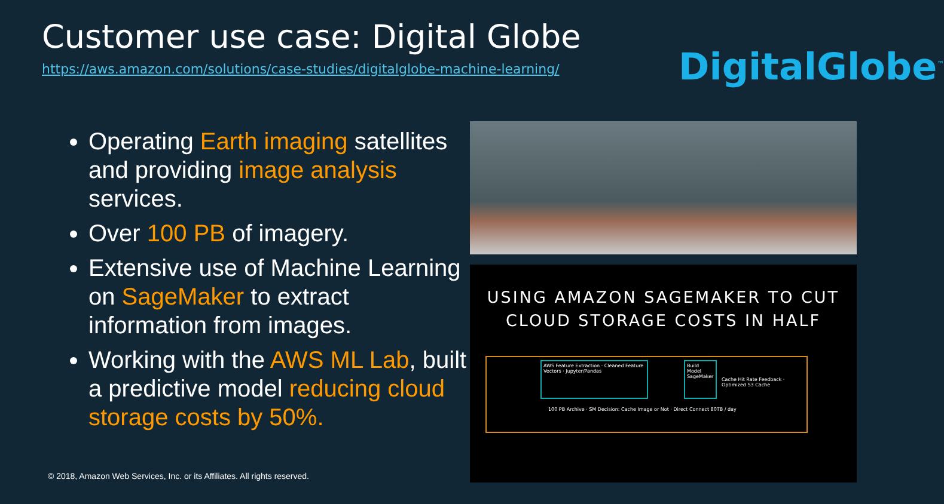Customer use case: Digital Globe
https://aws.amazon.com/solutions/case-studies/digitalglobe-machine-learning/
DigitalGlobe<sup>™</sup>
Operating Earth imaging satellites and providing image analysis services.
Over 100 PB of imagery.
Extensive use of Machine Learning on SageMaker to extract information from images.
Working with the AWS ML Lab, built a predictive model reducing cloud storage costs by 50%.
USING AMAZON SAGEMAKER TO CUT
CLOUD STORAGE COSTS IN HALF
AWS Feature Extraction · Cleaned Feature Vectors · Jupyter/Pandas
Build Model SageMaker
Cache Hit Rate Feedback · Optimized S3 Cache
100 PB Archive · SM Decision: Cache Image or Not · Direct Connect 80TB / day
© 2018, Amazon Web Services, Inc. or its Affiliates. All rights reserved.